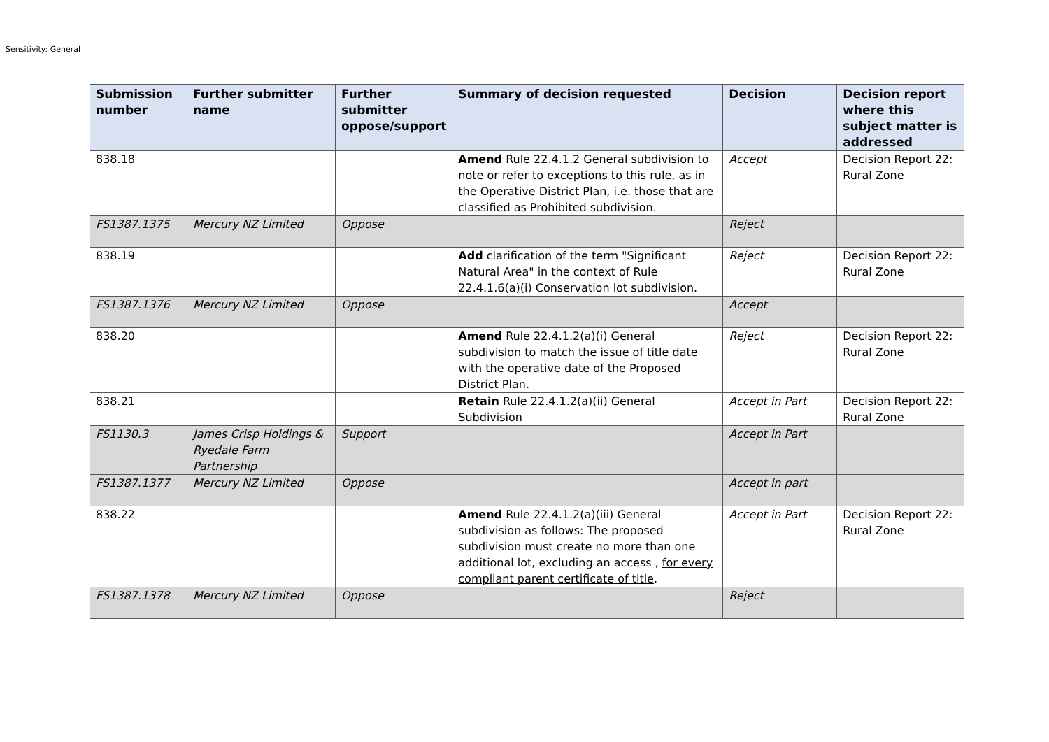Sensitivity: General
| Submission number | Further submitter name | Further submitter oppose/support | Summary of decision requested | Decision | Decision report where this subject matter is addressed |
| --- | --- | --- | --- | --- | --- |
| 838.18 | | | Amend Rule 22.4.1.2 General subdivision to note or refer to exceptions to this rule, as in the Operative District Plan, i.e. those that are classified as Prohibited subdivision. | Accept | Decision Report 22: Rural Zone |
| FS1387.1375 | Mercury NZ Limited | Oppose | | Reject | |
| 838.19 | | | Add clarification of the term "Significant Natural Area" in the context of Rule 22.4.1.6(a)(i) Conservation lot subdivision. | Reject | Decision Report 22: Rural Zone |
| FS1387.1376 | Mercury NZ Limited | Oppose | | Accept | |
| 838.20 | | | Amend Rule 22.4.1.2(a)(i) General subdivision to match the issue of title date with the operative date of the Proposed District Plan. | Reject | Decision Report 22: Rural Zone |
| 838.21 | | | Retain Rule 22.4.1.2(a)(ii) General Subdivision | Accept in Part | Decision Report 22: Rural Zone |
| FS1130.3 | James Crisp Holdings & Ryedale Farm Partnership | Support | | Accept in Part | |
| FS1387.1377 | Mercury NZ Limited | Oppose | | Accept in part | |
| 838.22 | | | Amend Rule 22.4.1.2(a)(iii) General subdivision as follows: The proposed subdivision must create no more than one additional lot, excluding an access , for every compliant parent certificate of title . | Accept in Part | Decision Report 22: Rural Zone |
| FS1387.1378 | Mercury NZ Limited | Oppose | | Reject | |